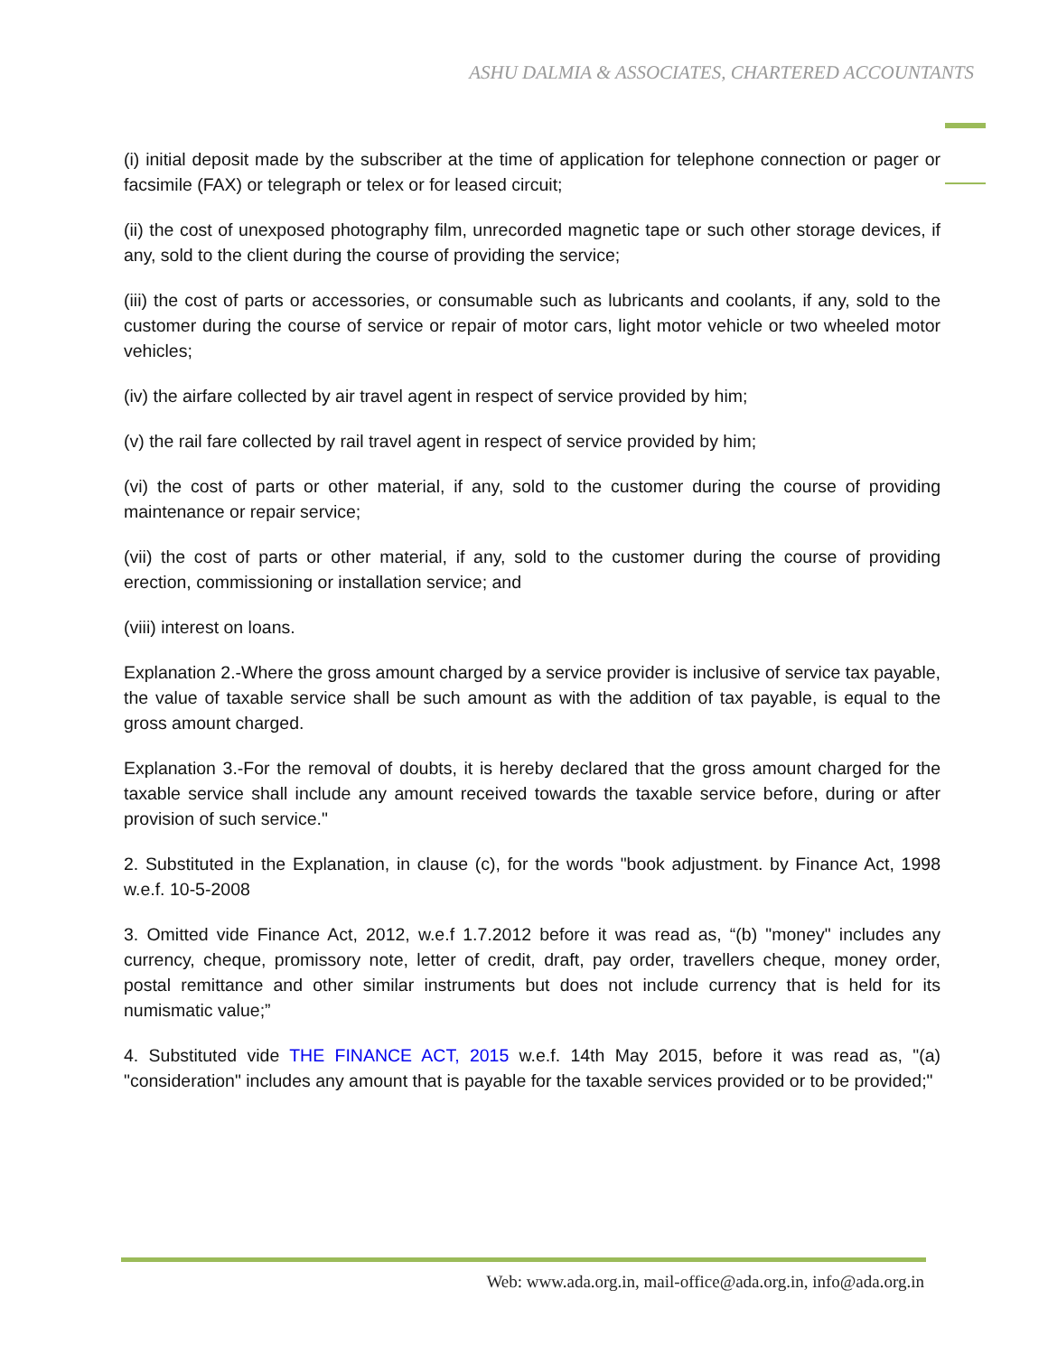ASHU DALMIA & ASSOCIATES, CHARTERED ACCOUNTANTS
(i) initial deposit made by the subscriber at the time of application for telephone connection or pager or facsimile (FAX) or telegraph or telex or for leased circuit;
(ii) the cost of unexposed photography film, unrecorded magnetic tape or such other storage devices, if any, sold to the client during the course of providing the service;
(iii) the cost of parts or accessories, or consumable such as lubricants and coolants, if any, sold to the customer during the course of service or repair of motor cars, light motor vehicle or two wheeled motor vehicles;
(iv) the airfare collected by air travel agent in respect of service provided by him;
(v) the rail fare collected by rail travel agent in respect of service provided by him;
(vi) the cost of parts or other material, if any, sold to the customer during the course of providing maintenance or repair service;
(vii) the cost of parts or other material, if any, sold to the customer during the course of providing erection, commissioning or installation service; and
(viii) interest on loans.
Explanation 2.-Where the gross amount charged by a service provider is inclusive of service tax payable, the value of taxable service shall be such amount as with the addition of tax payable, is equal to the gross amount charged.
Explanation 3.-For the removal of doubts, it is hereby declared that the gross amount charged for the taxable service shall include any amount received towards the taxable service before, during or after provision of such service."
2. Substituted in the Explanation, in clause (c), for the words "book adjustment. by Finance Act, 1998 w.e.f. 10-5-2008
3. Omitted vide Finance Act, 2012, w.e.f 1.7.2012 before it was read as, “(b) "money" includes any currency, cheque, promissory note, letter of credit, draft, pay order, travellers cheque, money order, postal remittance and other similar instruments but does not include currency that is held for its numismatic value;”
4. Substituted vide THE FINANCE ACT, 2015 w.e.f. 14th May 2015, before it was read as, "(a) "consideration" includes any amount that is payable for the taxable services provided or to be provided;"
Web: www.ada.org.in, mail-office@ada.org.in, info@ada.org.in